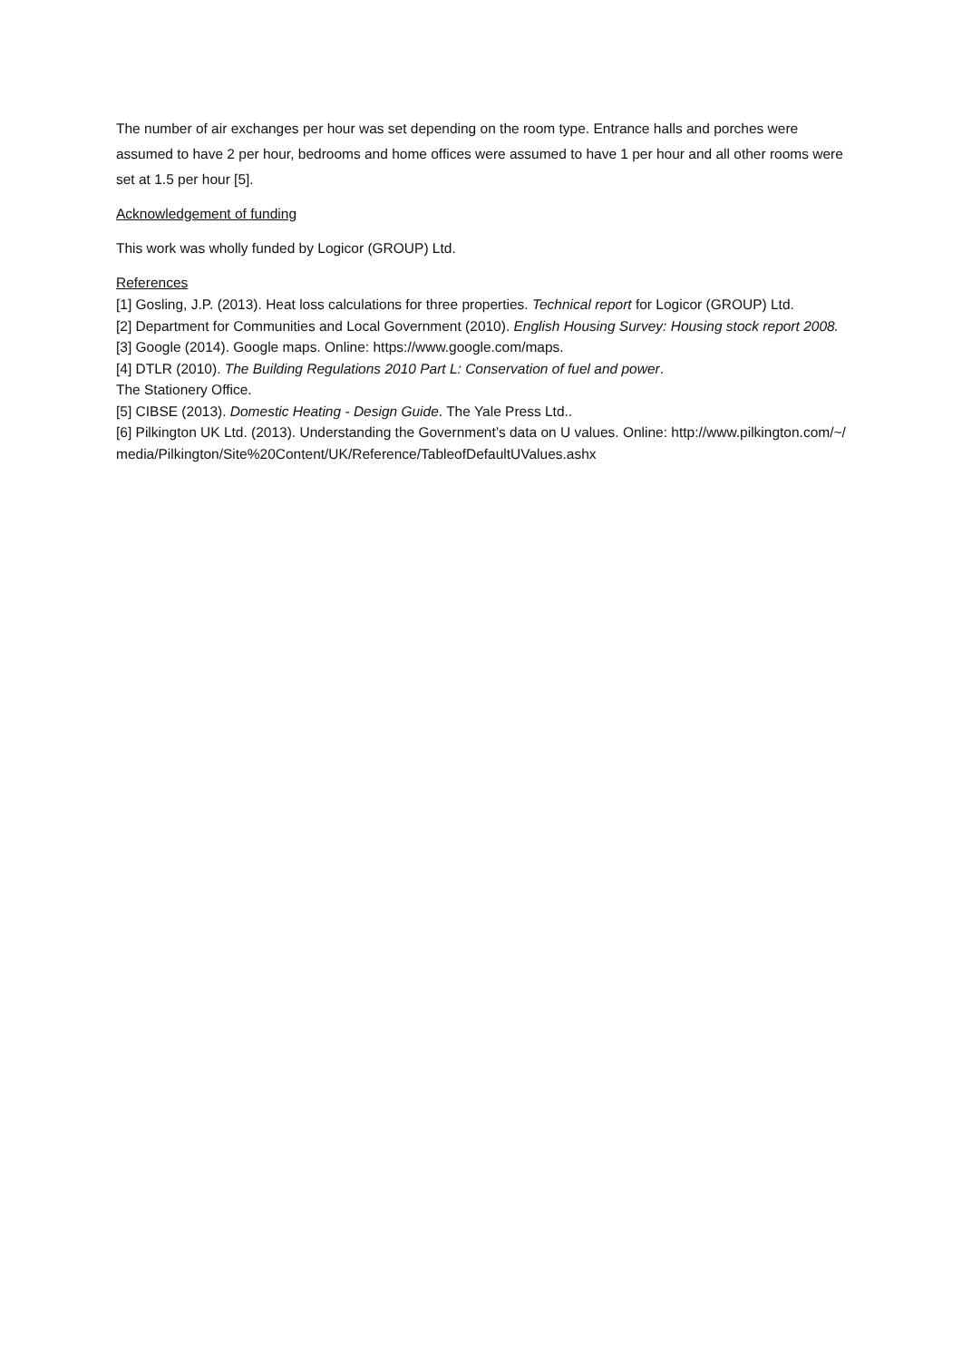The number of air exchanges per hour was set depending on the room type. Entrance halls and porches were assumed to have 2 per hour, bedrooms and home offices were assumed to have 1 per hour and all other rooms were set at 1.5 per hour [5].
Acknowledgement of funding
This work was wholly funded by Logicor (GROUP) Ltd.
References
[1] Gosling, J.P. (2013). Heat loss calculations for three properties. Technical report for Logicor (GROUP) Ltd.
[2] Department for Communities and Local Government (2010). English Housing Survey: Housing stock report 2008.
[3] Google (2014). Google maps. Online: https://www.google.com/maps.
[4] DTLR (2010). The Building Regulations 2010 Part L: Conservation of fuel and power.
The Stationery Office.
[5] CIBSE (2013). Domestic Heating - Design Guide. The Yale Press Ltd..
[6] Pilkington UK Ltd. (2013). Understanding the Government’s data on U values. Online: http://www.pilkington.com/~/media/Pilkington/Site%20Content/UK/Reference/TableofDefaultUValues.ashx